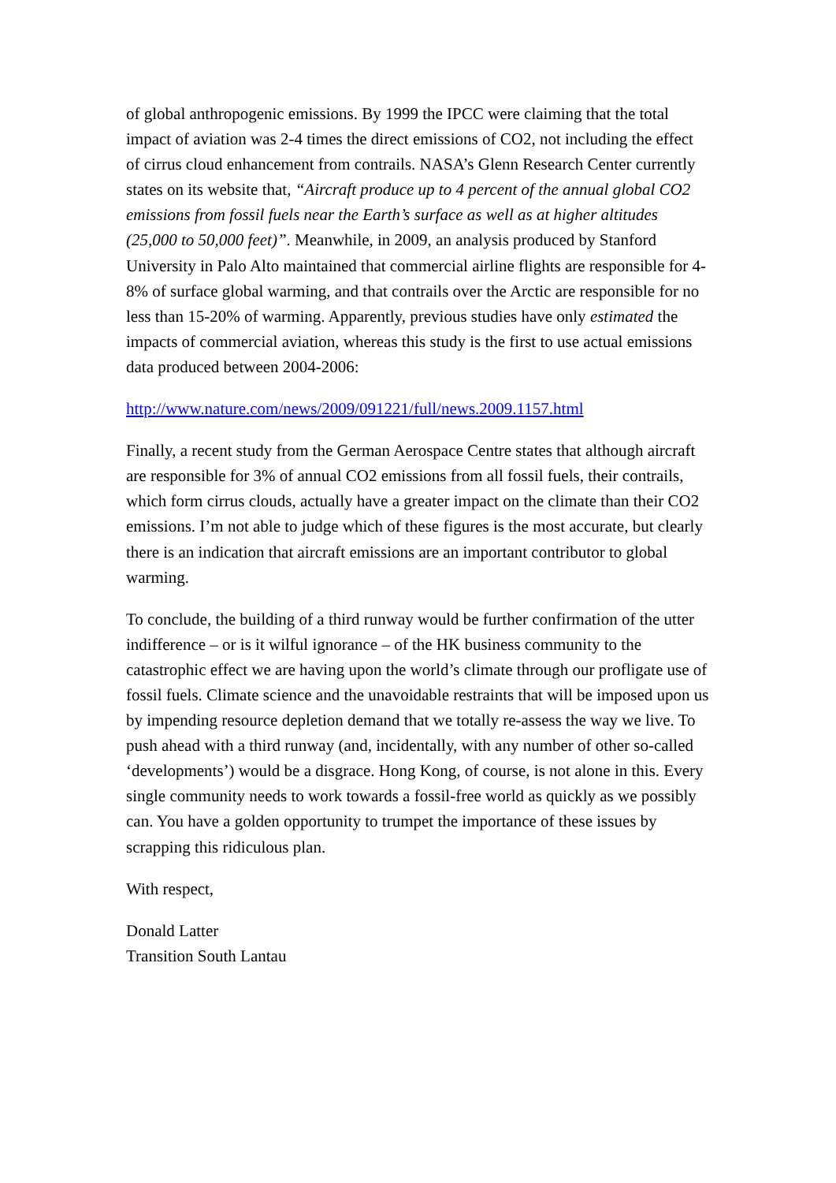of global anthropogenic emissions. By 1999 the IPCC were claiming that the total impact of aviation was 2-4 times the direct emissions of CO2, not including the effect of cirrus cloud enhancement from contrails. NASA’s Glenn Research Center currently states on its website that, “Aircraft produce up to 4 percent of the annual global CO2 emissions from fossil fuels near the Earth’s surface as well as at higher altitudes (25,000 to 50,000 feet)”. Meanwhile, in 2009, an analysis produced by Stanford University in Palo Alto maintained that commercial airline flights are responsible for 4-8% of surface global warming, and that contrails over the Arctic are responsible for no less than 15-20% of warming. Apparently, previous studies have only estimated the impacts of commercial aviation, whereas this study is the first to use actual emissions data produced between 2004-2006:
http://www.nature.com/news/2009/091221/full/news.2009.1157.html
Finally, a recent study from the German Aerospace Centre states that although aircraft are responsible for 3% of annual CO2 emissions from all fossil fuels, their contrails, which form cirrus clouds, actually have a greater impact on the climate than their CO2 emissions. I’m not able to judge which of these figures is the most accurate, but clearly there is an indication that aircraft emissions are an important contributor to global warming.
To conclude, the building of a third runway would be further confirmation of the utter indifference – or is it wilful ignorance – of the HK business community to the catastrophic effect we are having upon the world’s climate through our profligate use of fossil fuels. Climate science and the unavoidable restraints that will be imposed upon us by impending resource depletion demand that we totally re-assess the way we live. To push ahead with a third runway (and, incidentally, with any number of other so-called ‘developments’) would be a disgrace. Hong Kong, of course, is not alone in this. Every single community needs to work towards a fossil-free world as quickly as we possibly can. You have a golden opportunity to trumpet the importance of these issues by scrapping this ridiculous plan.
With respect,
Donald Latter
Transition South Lantau